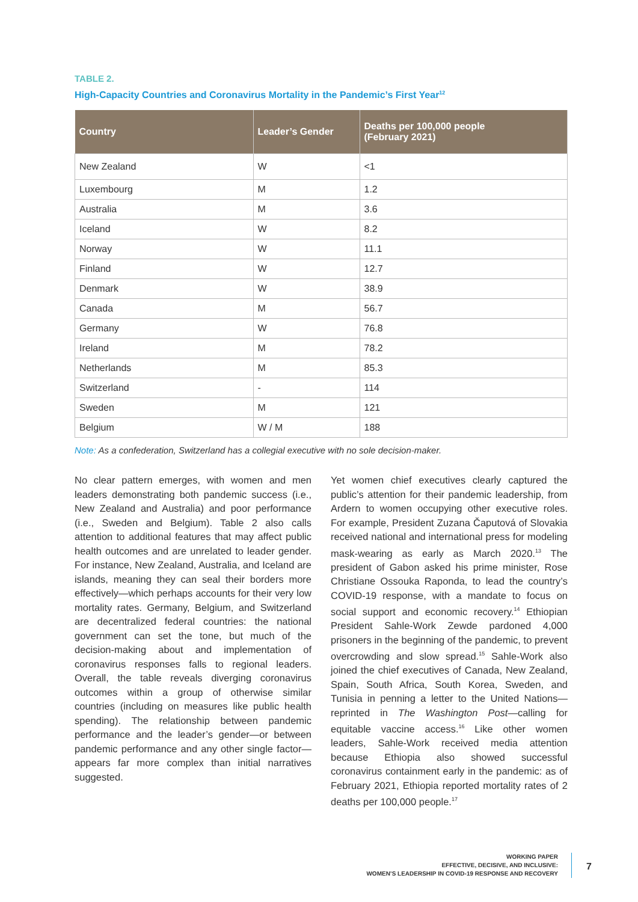TABLE 2.
High-Capacity Countries and Coronavirus Mortality in the Pandemic’s First Year<sup>12</sup>
| Country | Leader’s Gender | Deaths per 100,000 people (February 2021) |
| --- | --- | --- |
| New Zealand | W | <1 |
| Luxembourg | M | 1.2 |
| Australia | M | 3.6 |
| Iceland | W | 8.2 |
| Norway | W | 11.1 |
| Finland | W | 12.7 |
| Denmark | W | 38.9 |
| Canada | M | 56.7 |
| Germany | W | 76.8 |
| Ireland | M | 78.2 |
| Netherlands | M | 85.3 |
| Switzerland | - | 114 |
| Sweden | M | 121 |
| Belgium | W / M | 188 |
Note: As a confederation, Switzerland has a collegial executive with no sole decision-maker.
No clear pattern emerges, with women and men leaders demonstrating both pandemic success (i.e., New Zealand and Australia) and poor performance (i.e., Sweden and Belgium). Table 2 also calls attention to additional features that may affect public health outcomes and are unrelated to leader gender. For instance, New Zealand, Australia, and Iceland are islands, meaning they can seal their borders more effectively—which perhaps accounts for their very low mortality rates. Germany, Belgium, and Switzerland are decentralized federal countries: the national government can set the tone, but much of the decision-making about and implementation of coronavirus responses falls to regional leaders. Overall, the table reveals diverging coronavirus outcomes within a group of otherwise similar countries (including on measures like public health spending). The relationship between pandemic performance and the leader’s gender—or between pandemic performance and any other single factor—appears far more complex than initial narratives suggested.
Yet women chief executives clearly captured the public’s attention for their pandemic leadership, from Ardern to women occupying other executive roles. For example, President Zuzana Čaputová of Slovakia received national and international press for modeling mask-wearing as early as March 2020.<sup>13</sup> The president of Gabon asked his prime minister, Rose Christiane Ossouka Raponda, to lead the country’s COVID-19 response, with a mandate to focus on social support and economic recovery.<sup>14</sup> Ethiopian President Sahle-Work Zewde pardoned 4,000 prisoners in the beginning of the pandemic, to prevent overcrowding and slow spread.<sup>15</sup> Sahle-Work also joined the chief executives of Canada, New Zealand, Spain, South Africa, South Korea, Sweden, and Tunisia in penning a letter to the United Nations—reprinted in The Washington Post—calling for equitable vaccine access.<sup>16</sup> Like other women leaders, Sahle-Work received media attention because Ethiopia also showed successful coronavirus containment early in the pandemic: as of February 2021, Ethiopia reported mortality rates of 2 deaths per 100,000 people.<sup>17</sup>
WORKING PAPER
EFFECTIVE, DECISIVE, AND INCLUSIVE:
WOMEN’S LEADERSHIP IN COVID-19 RESPONSE AND RECOVERY
7